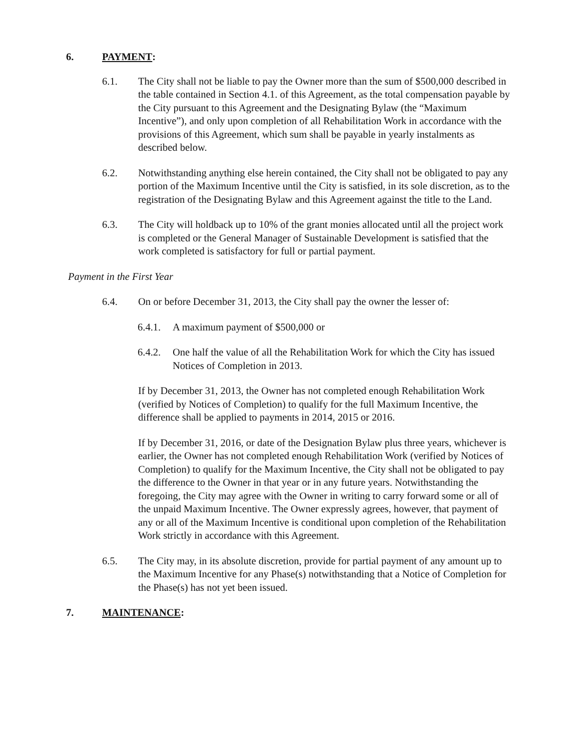6. PAYMENT:
6.1. The City shall not be liable to pay the Owner more than the sum of $500,000 described in the table contained in Section 4.1. of this Agreement, as the total compensation payable by the City pursuant to this Agreement and the Designating Bylaw (the “Maximum Incentive”), and only upon completion of all Rehabilitation Work in accordance with the provisions of this Agreement, which sum shall be payable in yearly instalments as described below.
6.2. Notwithstanding anything else herein contained, the City shall not be obligated to pay any portion of the Maximum Incentive until the City is satisfied, in its sole discretion, as to the registration of the Designating Bylaw and this Agreement against the title to the Land.
6.3. The City will holdback up to 10% of the grant monies allocated until all the project work is completed or the General Manager of Sustainable Development is satisfied that the work completed is satisfactory for full or partial payment.
Payment in the First Year
6.4. On or before December 31, 2013, the City shall pay the owner the lesser of:
6.4.1.
A maximum payment of $500,000 or
6.4.2.
One half the value of all the Rehabilitation Work for which the City has issued Notices of Completion in 2013.
If by December 31, 2013, the Owner has not completed enough Rehabilitation Work (verified by Notices of Completion) to qualify for the full Maximum Incentive, the difference shall be applied to payments in 2014, 2015 or 2016.
If by December 31, 2016, or date of the Designation Bylaw plus three years, whichever is earlier, the Owner has not completed enough Rehabilitation Work (verified by Notices of Completion) to qualify for the Maximum Incentive, the City shall not be obligated to pay the difference to the Owner in that year or in any future years. Notwithstanding the foregoing, the City may agree with the Owner in writing to carry forward some or all of the unpaid Maximum Incentive. The Owner expressly agrees, however, that payment of any or all of the Maximum Incentive is conditional upon completion of the Rehabilitation Work strictly in accordance with this Agreement.
6.5. The City may, in its absolute discretion, provide for partial payment of any amount up to the Maximum Incentive for any Phase(s) notwithstanding that a Notice of Completion for the Phase(s) has not yet been issued.
7. MAINTENANCE: